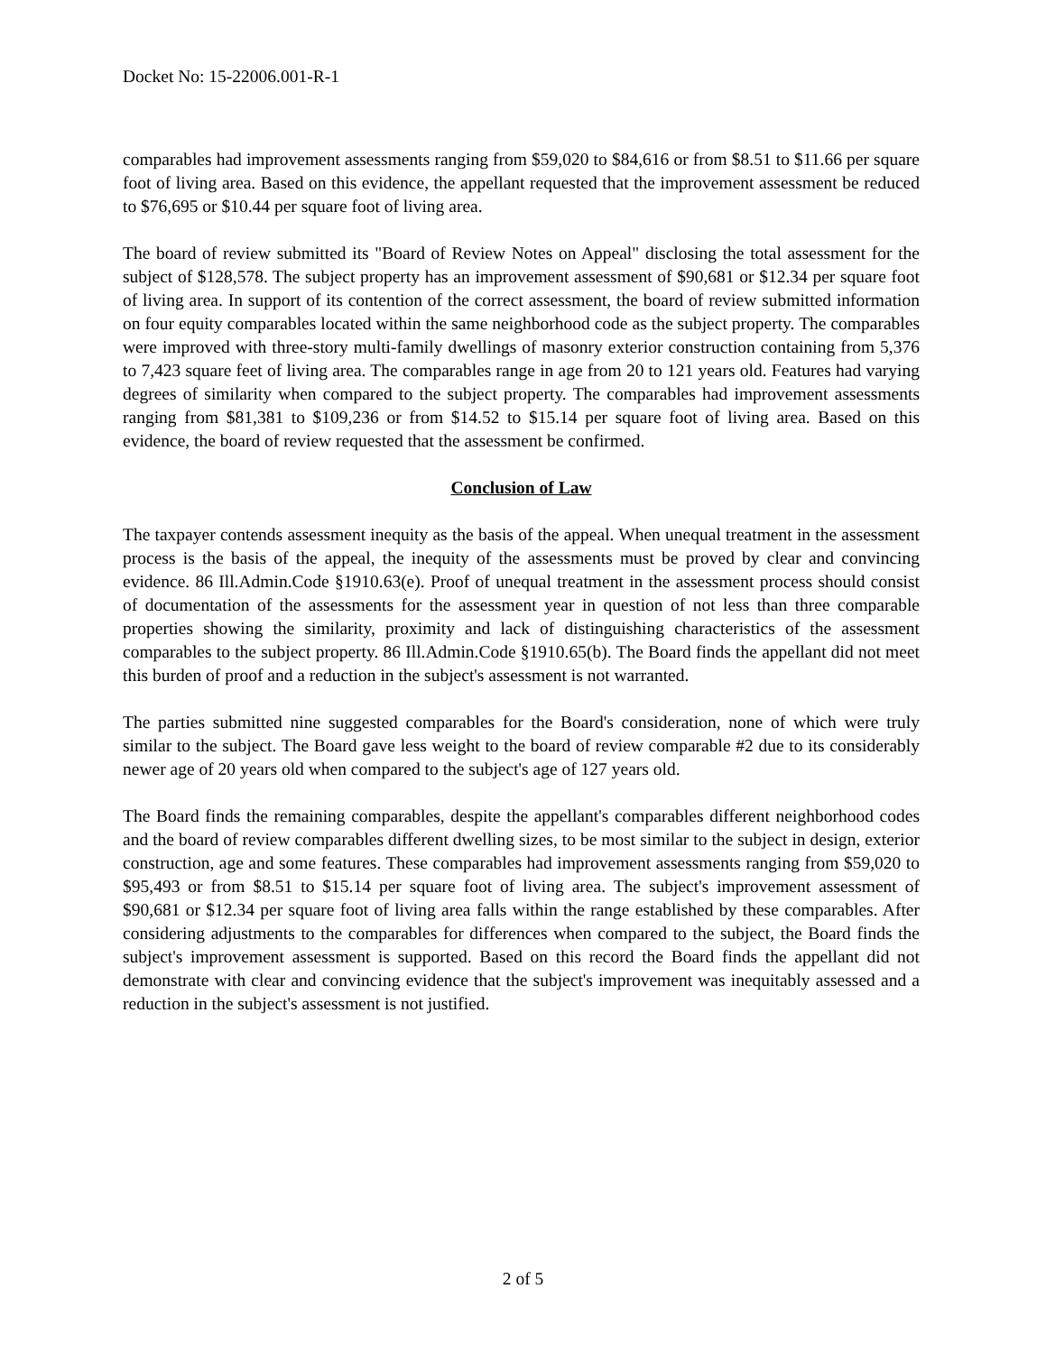Docket No: 15-22006.001-R-1
comparables had improvement assessments ranging from $59,020 to $84,616 or from $8.51 to $11.66 per square foot of living area. Based on this evidence, the appellant requested that the improvement assessment be reduced to $76,695 or $10.44 per square foot of living area.
The board of review submitted its "Board of Review Notes on Appeal" disclosing the total assessment for the subject of $128,578. The subject property has an improvement assessment of $90,681 or $12.34 per square foot of living area. In support of its contention of the correct assessment, the board of review submitted information on four equity comparables located within the same neighborhood code as the subject property. The comparables were improved with three-story multi-family dwellings of masonry exterior construction containing from 5,376 to 7,423 square feet of living area. The comparables range in age from 20 to 121 years old. Features had varying degrees of similarity when compared to the subject property. The comparables had improvement assessments ranging from $81,381 to $109,236 or from $14.52 to $15.14 per square foot of living area. Based on this evidence, the board of review requested that the assessment be confirmed.
Conclusion of Law
The taxpayer contends assessment inequity as the basis of the appeal. When unequal treatment in the assessment process is the basis of the appeal, the inequity of the assessments must be proved by clear and convincing evidence. 86 Ill.Admin.Code §1910.63(e). Proof of unequal treatment in the assessment process should consist of documentation of the assessments for the assessment year in question of not less than three comparable properties showing the similarity, proximity and lack of distinguishing characteristics of the assessment comparables to the subject property. 86 Ill.Admin.Code §1910.65(b). The Board finds the appellant did not meet this burden of proof and a reduction in the subject's assessment is not warranted.
The parties submitted nine suggested comparables for the Board's consideration, none of which were truly similar to the subject. The Board gave less weight to the board of review comparable #2 due to its considerably newer age of 20 years old when compared to the subject's age of 127 years old.
The Board finds the remaining comparables, despite the appellant's comparables different neighborhood codes and the board of review comparables different dwelling sizes, to be most similar to the subject in design, exterior construction, age and some features. These comparables had improvement assessments ranging from $59,020 to $95,493 or from $8.51 to $15.14 per square foot of living area. The subject's improvement assessment of $90,681 or $12.34 per square foot of living area falls within the range established by these comparables. After considering adjustments to the comparables for differences when compared to the subject, the Board finds the subject's improvement assessment is supported. Based on this record the Board finds the appellant did not demonstrate with clear and convincing evidence that the subject's improvement was inequitably assessed and a reduction in the subject's assessment is not justified.
2 of 5